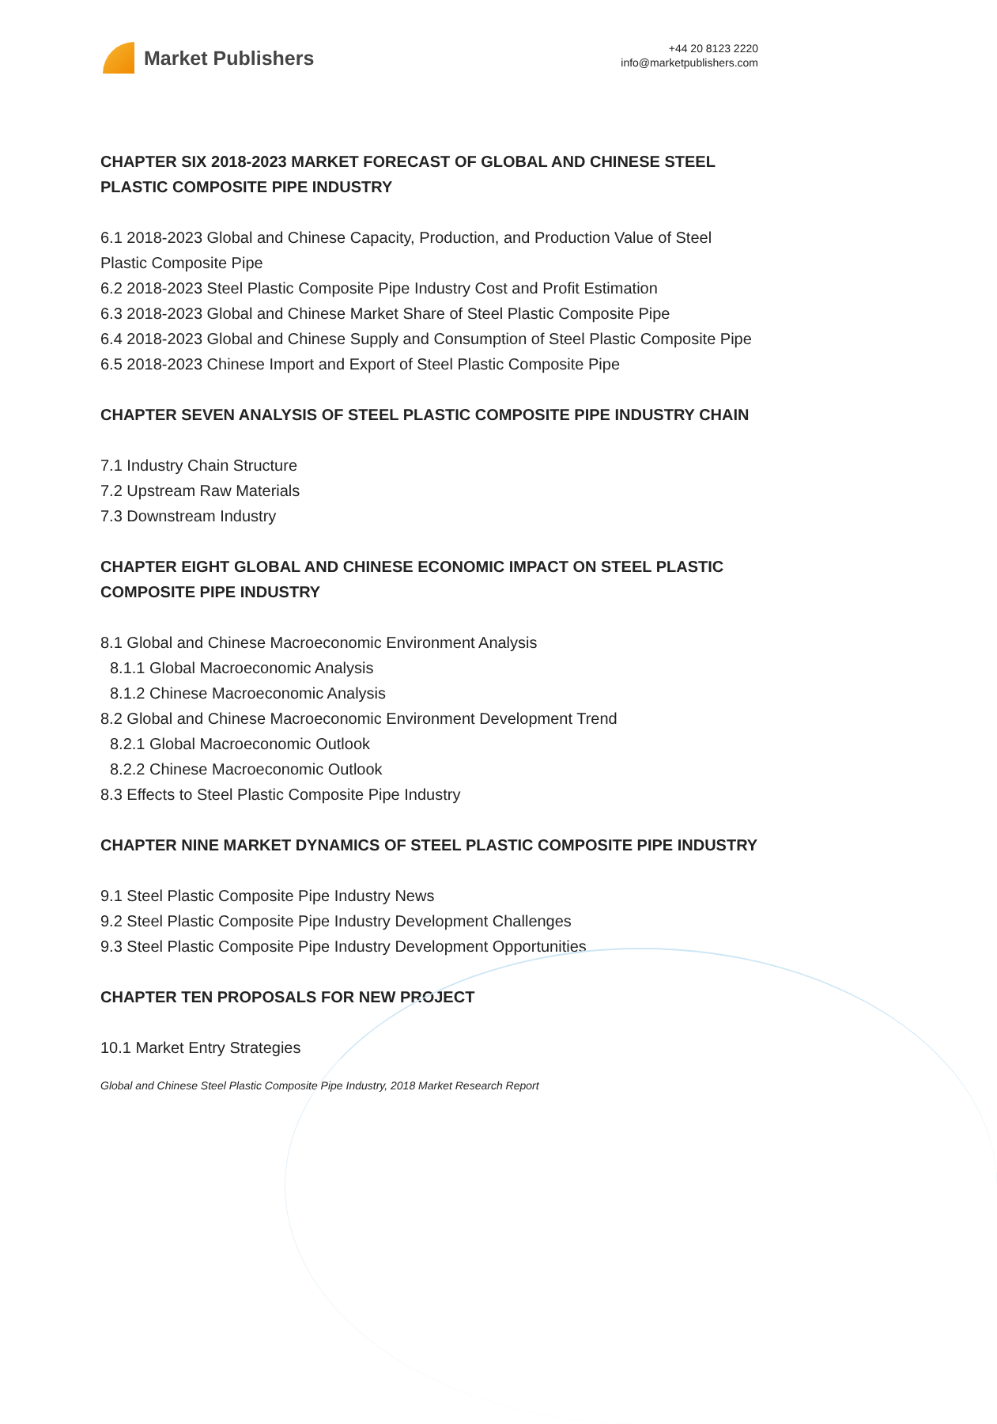Market Publishers
+44 20 8123 2220
info@marketpublishers.com
CHAPTER SIX 2018-2023 MARKET FORECAST OF GLOBAL AND CHINESE STEEL PLASTIC COMPOSITE PIPE INDUSTRY
6.1 2018-2023 Global and Chinese Capacity, Production, and Production Value of Steel Plastic Composite Pipe
6.2 2018-2023 Steel Plastic Composite Pipe Industry Cost and Profit Estimation
6.3 2018-2023 Global and Chinese Market Share of Steel Plastic Composite Pipe
6.4 2018-2023 Global and Chinese Supply and Consumption of Steel Plastic Composite Pipe
6.5 2018-2023 Chinese Import and Export of Steel Plastic Composite Pipe
CHAPTER SEVEN ANALYSIS OF STEEL PLASTIC COMPOSITE PIPE INDUSTRY CHAIN
7.1 Industry Chain Structure
7.2 Upstream Raw Materials
7.3 Downstream Industry
CHAPTER EIGHT GLOBAL AND CHINESE ECONOMIC IMPACT ON STEEL PLASTIC COMPOSITE PIPE INDUSTRY
8.1 Global and Chinese Macroeconomic Environment Analysis
8.1.1 Global Macroeconomic Analysis
8.1.2 Chinese Macroeconomic Analysis
8.2 Global and Chinese Macroeconomic Environment Development Trend
8.2.1 Global Macroeconomic Outlook
8.2.2 Chinese Macroeconomic Outlook
8.3 Effects to Steel Plastic Composite Pipe Industry
CHAPTER NINE MARKET DYNAMICS OF STEEL PLASTIC COMPOSITE PIPE INDUSTRY
9.1 Steel Plastic Composite Pipe Industry News
9.2 Steel Plastic Composite Pipe Industry Development Challenges
9.3 Steel Plastic Composite Pipe Industry Development Opportunities
CHAPTER TEN PROPOSALS FOR NEW PROJECT
10.1 Market Entry Strategies
Global and Chinese Steel Plastic Composite Pipe Industry, 2018 Market Research Report